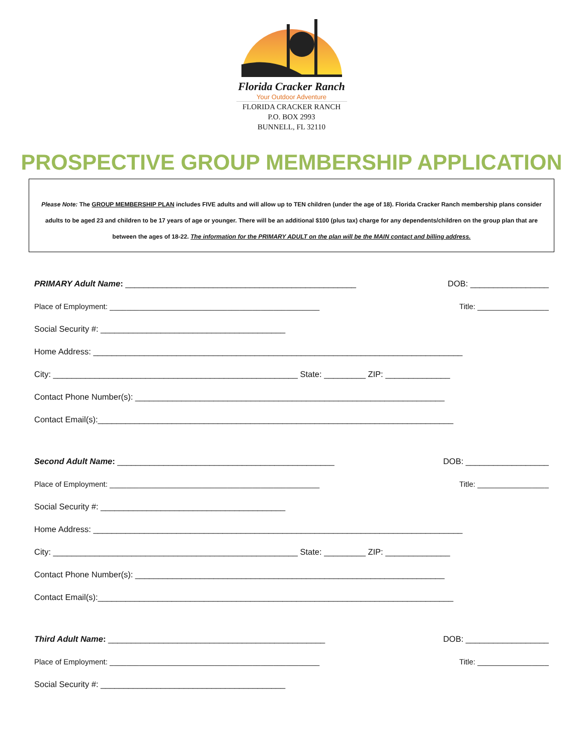Florida Cracker Ranch
Your Outdoor Adventure
FLORIDA CRACKER RANCH
P.O. BOX 2993
BUNNELL, FL 32110
PROSPECTIVE GROUP MEMBERSHIP APPLICATION
Please Note: The GROUP MEMBERSHIP PLAN includes FIVE adults and will allow up to TEN children (under the age of 18). Florida Cracker Ranch membership plans consider adults to be aged 23 and children to be 17 years of age or younger. There will be an additional $100 (plus tax) charge for any dependents/children on the group plan that are between the ages of 18-22. The information for the PRIMARY ADULT on the plan will be the MAIN contact and billing address.
PRIMARY Adult Name: __________________________________________________ DOB: _________________
Place of Employment: __________________________________________________ Title: _________________
Social Security #: ________________________________________
Home Address: ________________________________________________________________________________
City: _____________________________________________________ State: _________ ZIP: ______________
Contact Phone Number(s): ___________________________________________________________________
Contact Email(s):_____________________________________________________________________________
Second Adult Name: _______________________________________________ DOB: __________________
Place of Employment: __________________________________________________ Title: _________________
Social Security #: ________________________________________
Home Address: ________________________________________________________________________________
City: _____________________________________________________ State: _________ ZIP: ______________
Contact Phone Number(s): ___________________________________________________________________
Contact Email(s):_____________________________________________________________________________
Third Adult Name: _______________________________________________ DOB: __________________
Place of Employment: __________________________________________________ Title: _________________
Social Security #: ________________________________________